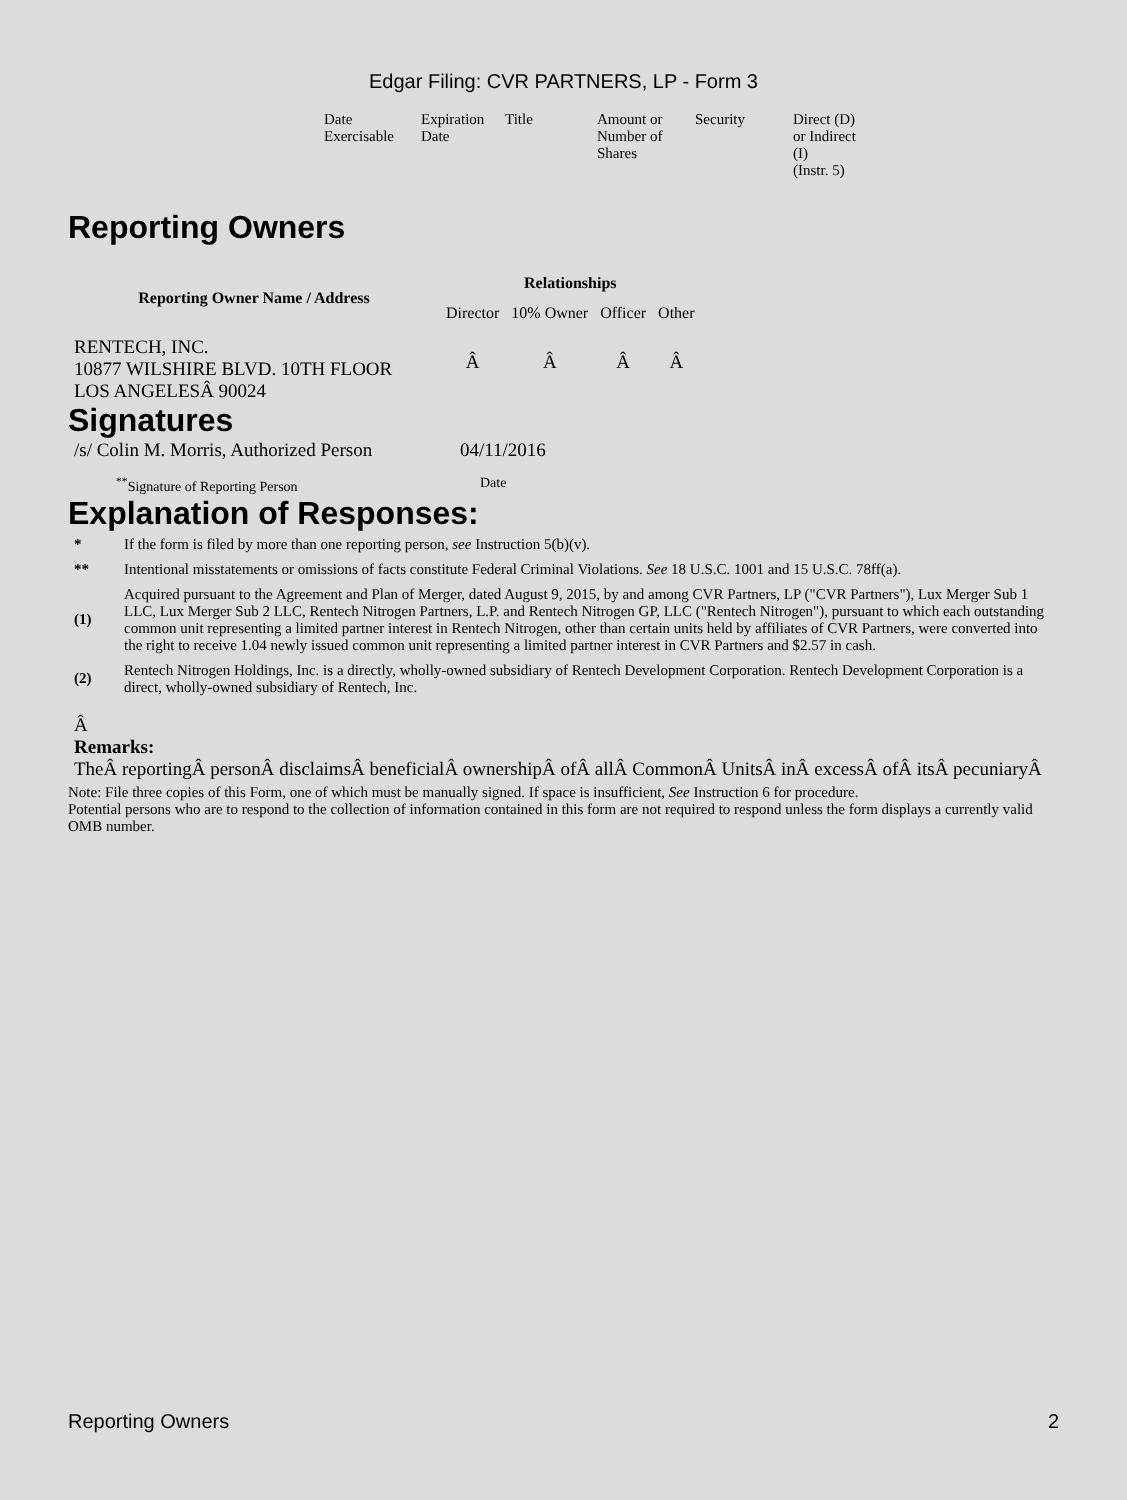Edgar Filing: CVR PARTNERS, LP - Form 3
| Date Exercisable | Expiration Date | Title | Amount or Number of Shares | Security | Direct (D) or Indirect (I) (Instr. 5) |
Reporting Owners
| Reporting Owner Name / Address | Relationships | | | |
| --- | --- | --- | --- | --- |
| | Director | 10% Owner | Officer | Other |
| RENTECH, INC. 10877 WILSHIRE BLVD. 10TH FLOOR LOS ANGELESÂ 90024 | Â | Â | Â | Â |
Signatures
| /s/ Colin M. Morris, Authorized Person | 04/11/2016 |
| <sup>**</sup> Signature of Reporting Person | Date |
Explanation of Responses:
| * | If the form is filed by more than one reporting person, see Instruction 5(b)(v). |
| ** | Intentional misstatements or omissions of facts constitute Federal Criminal Violations. See 18 U.S.C. 1001 and 15 U.S.C. 78ff(a). |
| (1) | Acquired pursuant to the Agreement and Plan of Merger, dated August 9, 2015, by and among CVR Partners, LP ("CVR Partners"), Lux Merger Sub 1 LLC, Lux Merger Sub 2 LLC, Rentech Nitrogen Partners, L.P. and Rentech Nitrogen GP, LLC ("Rentech Nitrogen"), pursuant to which each outstanding common unit representing a limited partner interest in Rentech Nitrogen, other than certain units held by affiliates of CVR Partners, were converted into the right to receive 1.04 newly issued common unit representing a limited partner interest in CVR Partners and $2.57 in cash. |
| (2) | Rentech Nitrogen Holdings, Inc. is a directly, wholly-owned subsidiary of Rentech Development Corporation. Rentech Development Corporation is a direct, wholly-owned subsidiary of Rentech, Inc. |
Â
Remarks:
TheÂ reportingÂ personÂ disclaimsÂ beneficialÂ ownershipÂ ofÂ allÂ CommonÂ UnitsÂ inÂ excessÂ ofÂ itsÂ pecuniaryÂ
Note: File three copies of this Form, one of which must be manually signed. If space is insufficient, See Instruction 6 for procedure.
Potential persons who are to respond to the collection of information contained in this form are not required to respond unless the form displays a currently valid OMB number.
Reporting Owners 2